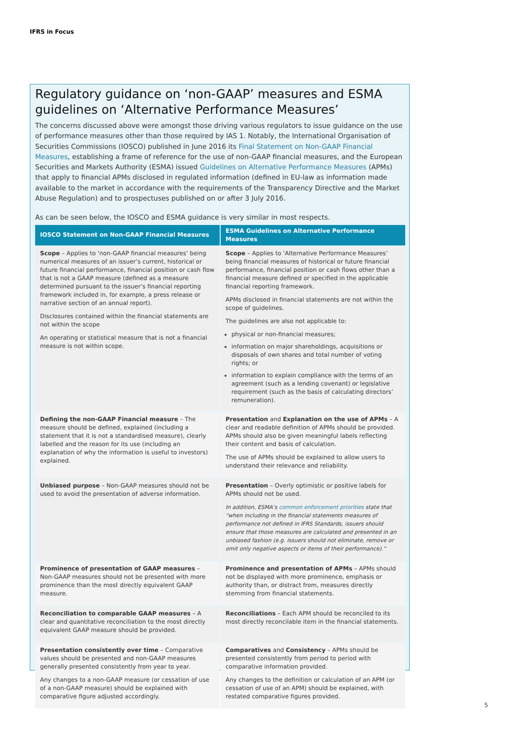IFRS in Focus
Regulatory guidance on ‘non-GAAP’ measures and ESMA guidelines on ‘Alternative Performance Measures’
The concerns discussed above were amongst those driving various regulators to issue guidance on the use of performance measures other than those required by IAS 1. Notably, the International Organisation of Securities Commissions (IOSCO) published in June 2016 its Final Statement on Non-GAAP Financial Measures, establishing a frame of reference for the use of non-GAAP financial measures, and the European Securities and Markets Authority (ESMA) issued Guidelines on Alternative Performance Measures (APMs) that apply to financial APMs disclosed in regulated information (defined in EU-law as information made available to the market in accordance with the requirements of the Transparency Directive and the Market Abuse Regulation) and to prospectuses published on or after 3 July 2016.
As can be seen below, the IOSCO and ESMA guidance is very similar in most respects.
| IOSCO Statement on Non-GAAP Financial Measures | ESMA Guidelines on Alternative Performance Measures |
| --- | --- |
| Scope – Applies to ‘non-GAAP financial measures’ being numerical measures of an issuer’s current, historical or future financial performance, financial position or cash flow that is not a GAAP measure (defined as a measure determined pursuant to the issuer’s financial reporting framework included in, for example, a press release or narrative section of an annual report). Disclosures contained within the financial statements are not within the scope An operating or statistical measure that is not a financial measure is not within scope. | Scope – Applies to ‘Alternative Performance Measures’ being financial measures of historical or future financial performance, financial position or cash flows other than a financial measure defined or specified in the applicable financial reporting framework. APMs disclosed in financial statements are not within the scope of guidelines. The guidelines are also not applicable to: physical or non-financial measures; information on major shareholdings, acquisitions or disposals of own shares and total number of voting rights; or information to explain compliance with the terms of an agreement (such as a lending covenant) or legislative requirement (such as the basis of calculating directors’ remuneration). |
| Defining the non-GAAP Financial measure – The measure should be defined, explained (including a statement that it is not a standardised measure), clearly labelled and the reason for its use (including an explanation of why the information is useful to investors) explained. | Presentation and Explanation on the use of APMs – A clear and readable definition of APMs should be provided. APMs should also be given meaningful labels reflecting their content and basis of calculation. The use of APMs should be explained to allow users to understand their relevance and reliability. |
| Unbiased purpose – Non-GAAP measures should not be used to avoid the presentation of adverse information. | Presentation – Overly optimistic or positive labels for APMs should not be used. In addition, ESMA’s common enforcement priorities state that “when including in the financial statements measures of performance not defined in IFRS Standards, issuers should ensure that those measures are calculated and presented in an unbiased fashion (e.g. issuers should not eliminate, remove or omit only negative aspects or items of their performance).” |
| Prominence of presentation of GAAP measures – Non-GAAP measures should not be presented with more prominence than the most directly equivalent GAAP measure. | Prominence and presentation of APMs – APMs should not be displayed with more prominence, emphasis or authority than, or distract from, measures directly stemming from financial statements. |
| Reconciliation to comparable GAAP measures – A clear and quantitative reconciliation to the most directly equivalent GAAP measure should be provided. | Reconciliations – Each APM should be reconciled to its most directly reconcilable item in the financial statements. |
| Presentation consistently over time – Comparative values should be presented and non-GAAP measures generally presented consistently from year to year. Any changes to a non-GAAP measure (or cessation of use of a non-GAAP measure) should be explained with comparative figure adjusted accordingly. | Comparatives and Consistency – APMs should be presented consistently from period to period with comparative information provided. Any changes to the definition or calculation of an APM (or cessation of use of an APM) should be explained, with restated comparative figures provided. |
5